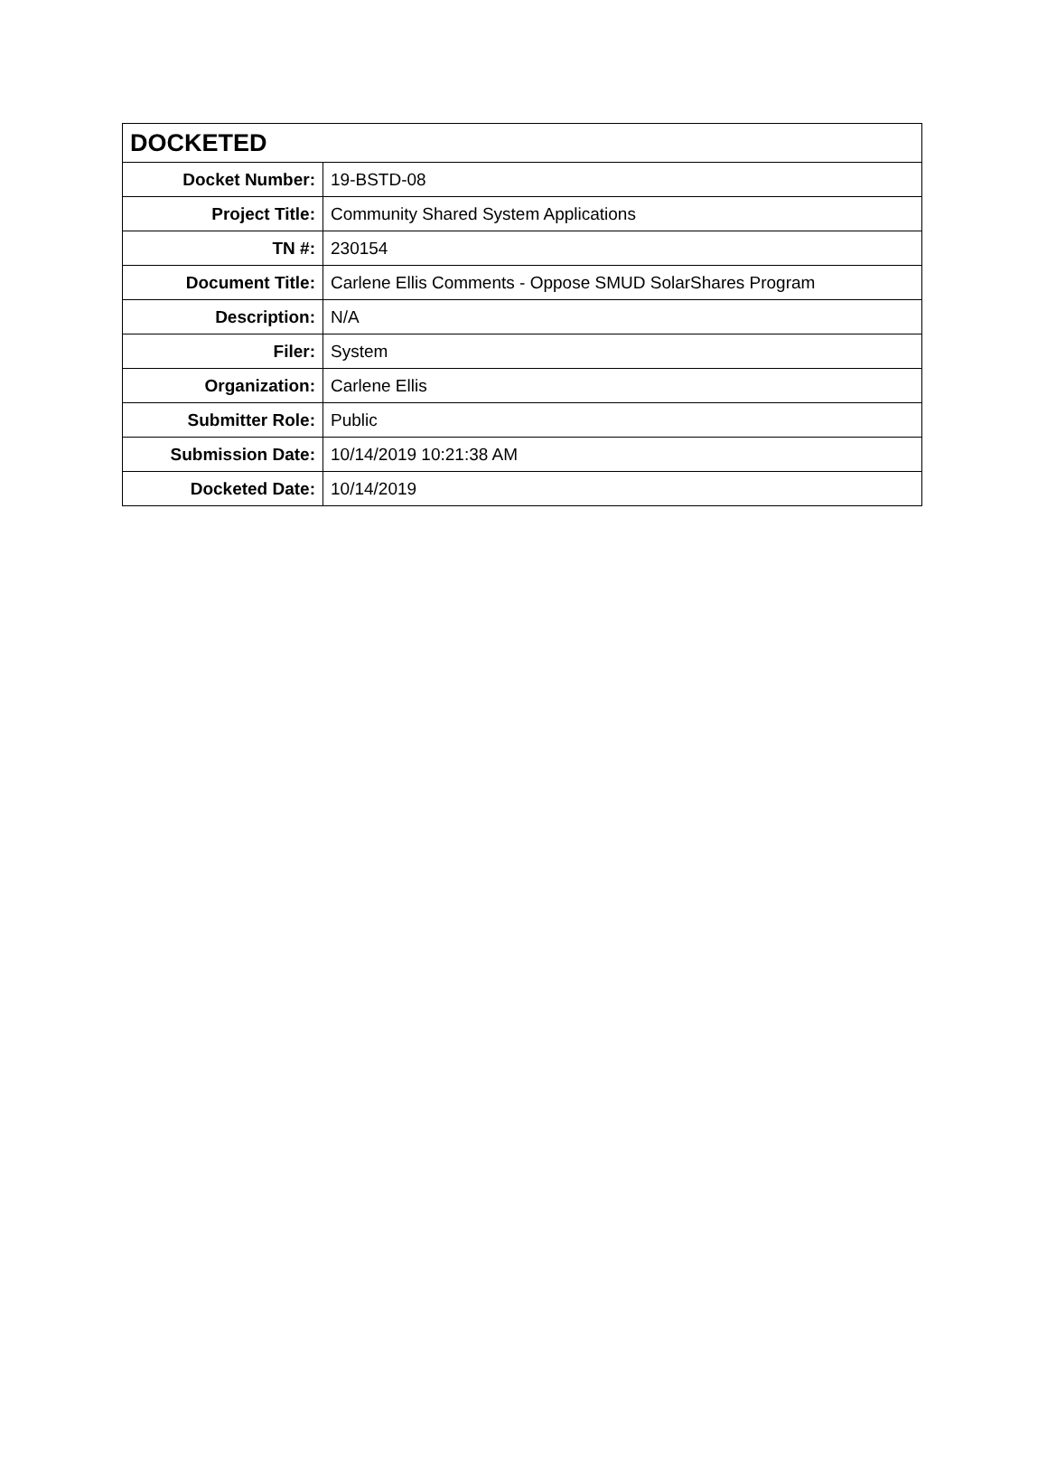| DOCKETED | |
| --- | --- |
| Docket Number: | 19-BSTD-08 |
| Project Title: | Community Shared System Applications |
| TN #: | 230154 |
| Document Title: | Carlene Ellis Comments - Oppose SMUD SolarShares Program |
| Description: | N/A |
| Filer: | System |
| Organization: | Carlene Ellis |
| Submitter Role: | Public |
| Submission Date: | 10/14/2019 10:21:38 AM |
| Docketed Date: | 10/14/2019 |